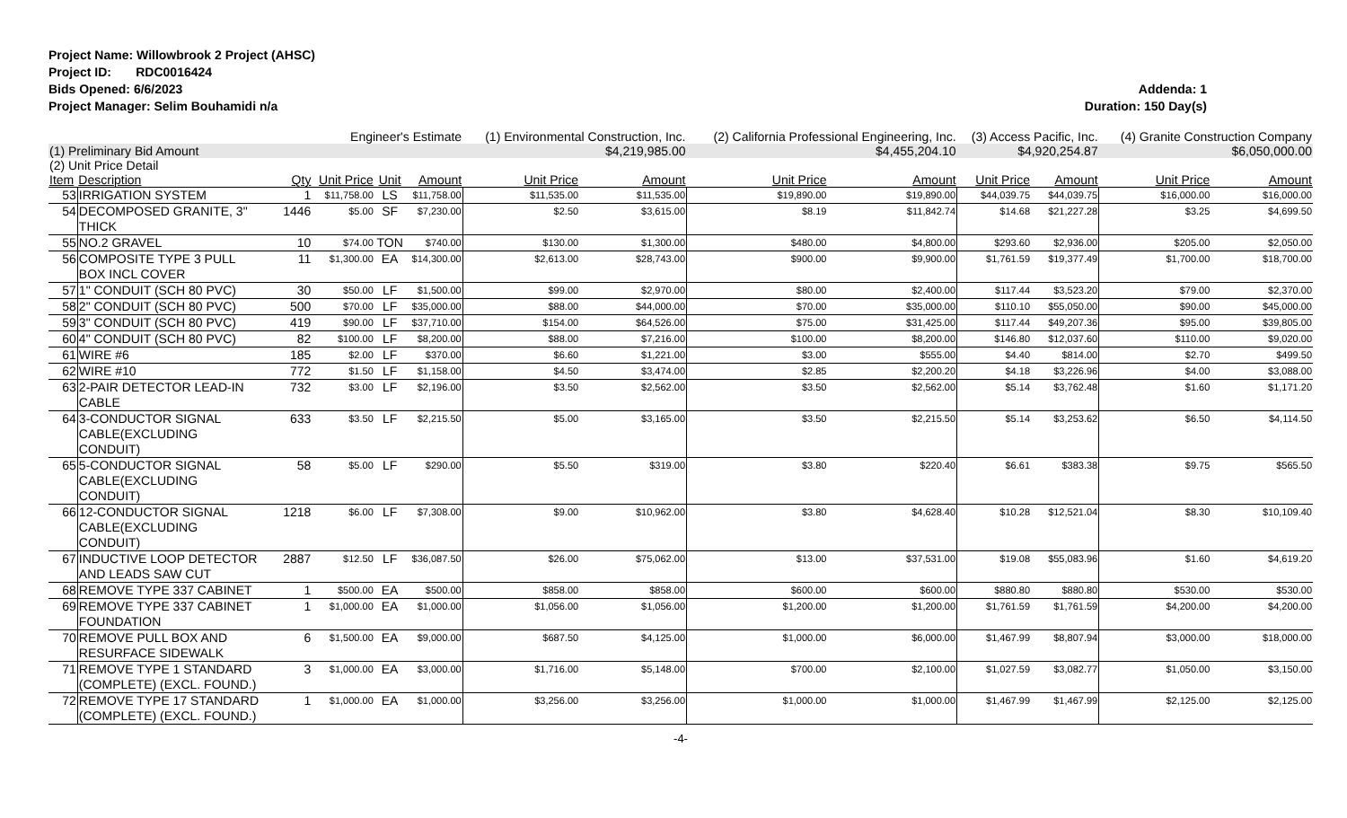Project Name: Willowbrook 2 Project (AHSC)
Project ID: RDC0016424
Bids Opened: 6/6/2023
Project Manager: Selim Bouhamidi n/a
Addenda: 1
Duration: 150 Day(s)
| Engineer's Estimate | | | | | | (1) Environmental Construction, Inc. | | (2) California Professional Engineering, Inc. | | (3) Access Pacific, Inc. | | (4) Granite Construction Company | |
| (1) Preliminary Bid Amount | | | | | | $4,219,985.00 | | $4,455,204.10 | | $4,920,254.87 | | $6,050,000.00 | |
| (2) Unit Price Detail | | | | | | | | | | | | | |
| Item | Description | Qty | Unit Price | Unit | Amount | Unit Price | Amount | Unit Price | Amount | Unit Price | Amount | Unit Price | Amount |
| 53 | IRRIGATION SYSTEM | 1 | $11,758.00 | LS | $11,758.00 | $11,535.00 | $11,535.00 | $19,890.00 | $19,890.00 | $44,039.75 | $44,039.75 | $16,000.00 | $16,000.00 |
| 54 | DECOMPOSED GRANITE, 3" THICK | 1446 | $5.00 | SF | $7,230.00 | $2.50 | $3,615.00 | $8.19 | $11,842.74 | $14.68 | $21,227.28 | $3.25 | $4,699.50 |
| 55 | NO.2 GRAVEL | 10 | $74.00 | TON | $740.00 | $130.00 | $1,300.00 | $480.00 | $4,800.00 | $293.60 | $2,936.00 | $205.00 | $2,050.00 |
| 56 | COMPOSITE TYPE 3 PULL BOX INCL COVER | 11 | $1,300.00 | EA | $14,300.00 | $2,613.00 | $28,743.00 | $900.00 | $9,900.00 | $1,761.59 | $19,377.49 | $1,700.00 | $18,700.00 |
| 57 | 1" CONDUIT (SCH 80 PVC) | 30 | $50.00 | LF | $1,500.00 | $99.00 | $2,970.00 | $80.00 | $2,400.00 | $117.44 | $3,523.20 | $79.00 | $2,370.00 |
| 58 | 2" CONDUIT (SCH 80 PVC) | 500 | $70.00 | LF | $35,000.00 | $88.00 | $44,000.00 | $70.00 | $35,000.00 | $110.10 | $55,050.00 | $90.00 | $45,000.00 |
| 59 | 3" CONDUIT (SCH 80 PVC) | 419 | $90.00 | LF | $37,710.00 | $154.00 | $64,526.00 | $75.00 | $31,425.00 | $117.44 | $49,207.36 | $95.00 | $39,805.00 |
| 60 | 4" CONDUIT (SCH 80 PVC) | 82 | $100.00 | LF | $8,200.00 | $88.00 | $7,216.00 | $100.00 | $8,200.00 | $146.80 | $12,037.60 | $110.00 | $9,020.00 |
| 61 | WIRE #6 | 185 | $2.00 | LF | $370.00 | $6.60 | $1,221.00 | $3.00 | $555.00 | $4.40 | $814.00 | $2.70 | $499.50 |
| 62 | WIRE #10 | 772 | $1.50 | LF | $1,158.00 | $4.50 | $3,474.00 | $2.85 | $2,200.20 | $4.18 | $3,226.96 | $4.00 | $3,088.00 |
| 63 | 2-PAIR DETECTOR LEAD-IN CABLE | 732 | $3.00 | LF | $2,196.00 | $3.50 | $2,562.00 | $3.50 | $2,562.00 | $5.14 | $3,762.48 | $1.60 | $1,171.20 |
| 64 | 3-CONDUCTOR SIGNAL CABLE(EXCLUDING CONDUIT) | 633 | $3.50 | LF | $2,215.50 | $5.00 | $3,165.00 | $3.50 | $2,215.50 | $5.14 | $3,253.62 | $6.50 | $4,114.50 |
| 65 | 5-CONDUCTOR SIGNAL CABLE(EXCLUDING CONDUIT) | 58 | $5.00 | LF | $290.00 | $5.50 | $319.00 | $3.80 | $220.40 | $6.61 | $383.38 | $9.75 | $565.50 |
| 66 | 12-CONDUCTOR SIGNAL CABLE(EXCLUDING CONDUIT) | 1218 | $6.00 | LF | $7,308.00 | $9.00 | $10,962.00 | $3.80 | $4,628.40 | $10.28 | $12,521.04 | $8.30 | $10,109.40 |
| 67 | INDUCTIVE LOOP DETECTOR AND LEADS SAW CUT | 2887 | $12.50 | LF | $36,087.50 | $26.00 | $75,062.00 | $13.00 | $37,531.00 | $19.08 | $55,083.96 | $1.60 | $4,619.20 |
| 68 | REMOVE TYPE 337 CABINET | 1 | $500.00 | EA | $500.00 | $858.00 | $858.00 | $600.00 | $600.00 | $880.80 | $880.80 | $530.00 | $530.00 |
| 69 | REMOVE TYPE 337 CABINET FOUNDATION | 1 | $1,000.00 | EA | $1,000.00 | $1,056.00 | $1,056.00 | $1,200.00 | $1,200.00 | $1,761.59 | $1,761.59 | $4,200.00 | $4,200.00 |
| 70 | REMOVE PULL BOX AND RESURFACE SIDEWALK | 6 | $1,500.00 | EA | $9,000.00 | $687.50 | $4,125.00 | $1,000.00 | $6,000.00 | $1,467.99 | $8,807.94 | $3,000.00 | $18,000.00 |
| 71 | REMOVE TYPE 1 STANDARD (COMPLETE) (EXCL. FOUND.) | 3 | $1,000.00 | EA | $3,000.00 | $1,716.00 | $5,148.00 | $700.00 | $2,100.00 | $1,027.59 | $3,082.77 | $1,050.00 | $3,150.00 |
| 72 | REMOVE TYPE 17 STANDARD (COMPLETE) (EXCL. FOUND.) | 1 | $1,000.00 | EA | $1,000.00 | $3,256.00 | $3,256.00 | $1,000.00 | $1,000.00 | $1,467.99 | $1,467.99 | $2,125.00 | $2,125.00 |
-4-